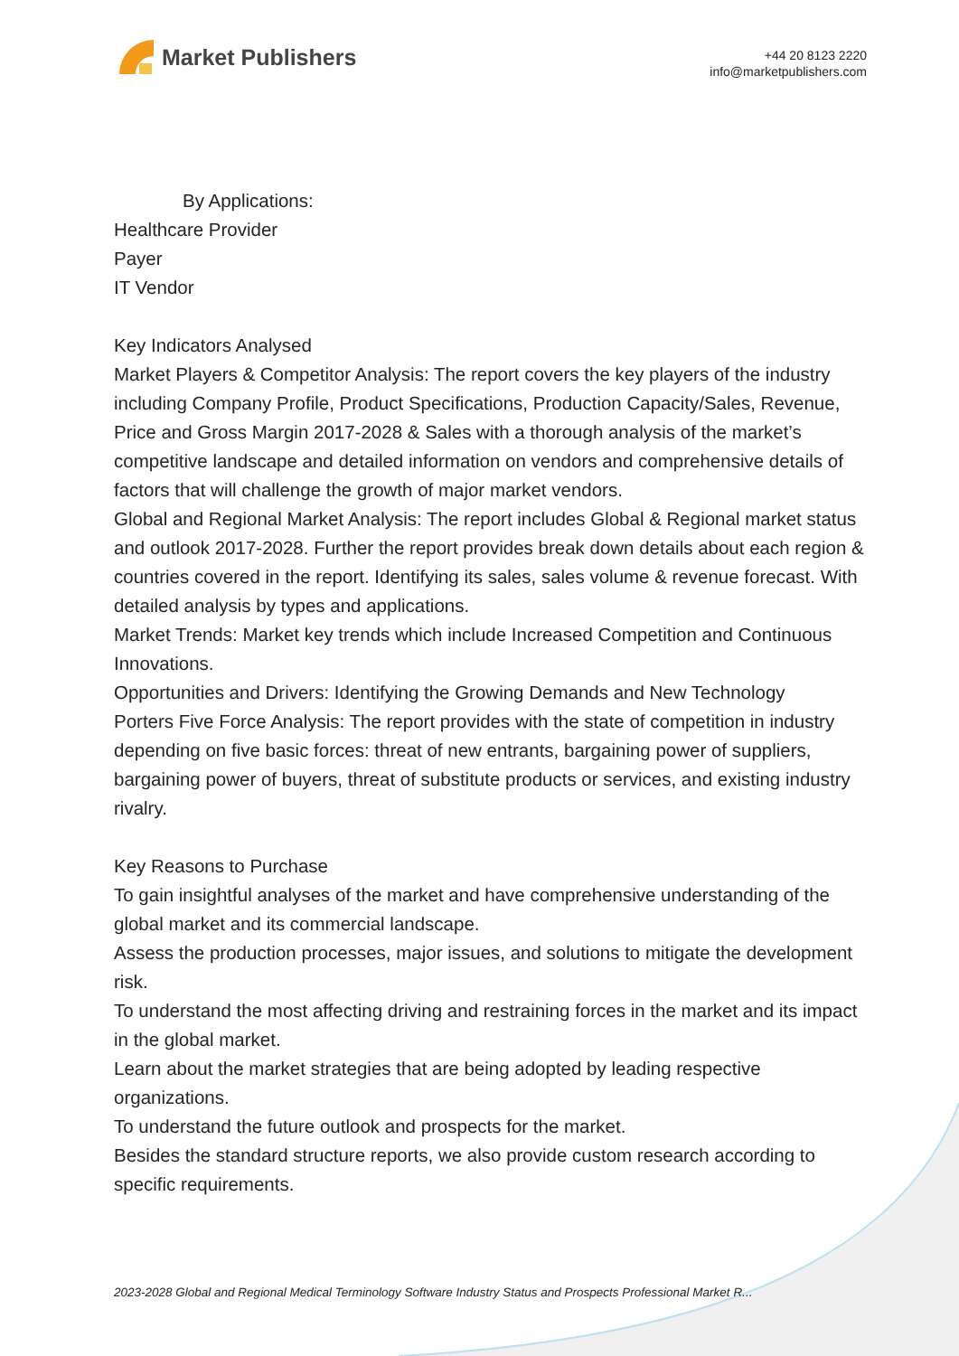Market Publishers
+44 20 8123 2220
info@marketpublishers.com
By Applications:
Healthcare Provider
Payer
IT Vendor
Key Indicators Analysed
Market Players & Competitor Analysis: The report covers the key players of the industry including Company Profile, Product Specifications, Production Capacity/Sales, Revenue, Price and Gross Margin 2017-2028 & Sales with a thorough analysis of the market’s competitive landscape and detailed information on vendors and comprehensive details of factors that will challenge the growth of major market vendors.
Global and Regional Market Analysis: The report includes Global & Regional market status and outlook 2017-2028. Further the report provides break down details about each region & countries covered in the report. Identifying its sales, sales volume & revenue forecast. With detailed analysis by types and applications.
Market Trends: Market key trends which include Increased Competition and Continuous Innovations.
Opportunities and Drivers: Identifying the Growing Demands and New Technology
Porters Five Force Analysis: The report provides with the state of competition in industry depending on five basic forces: threat of new entrants, bargaining power of suppliers, bargaining power of buyers, threat of substitute products or services, and existing industry rivalry.
Key Reasons to Purchase
To gain insightful analyses of the market and have comprehensive understanding of the global market and its commercial landscape.
Assess the production processes, major issues, and solutions to mitigate the development risk.
To understand the most affecting driving and restraining forces in the market and its impact in the global market.
Learn about the market strategies that are being adopted by leading respective organizations.
To understand the future outlook and prospects for the market.
Besides the standard structure reports, we also provide custom research according to specific requirements.
2023-2028 Global and Regional Medical Terminology Software Industry Status and Prospects Professional Market R...